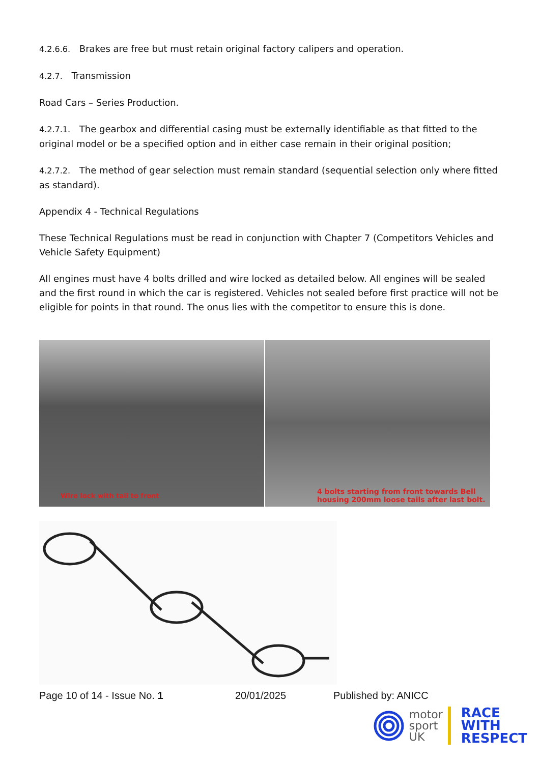4.2.6.6. Brakes are free but must retain original factory calipers and operation.
4.2.7. Transmission
Road Cars – Series Production.
4.2.7.1. The gearbox and differential casing must be externally identifiable as that fitted to the original model or be a specified option and in either case remain in their original position;
4.2.7.2. The method of gear selection must remain standard (sequential selection only where fitted as standard).
Appendix 4 - Technical Regulations
These Technical Regulations must be read in conjunction with Chapter 7 (Competitors Vehicles and Vehicle Safety Equipment)
All engines must have 4 bolts drilled and wire locked as detailed below. All engines will be sealed and the first round in which the car is registered. Vehicles not sealed before first practice will not be eligible for points in that round. The onus lies with the competitor to ensure this is done.
Wire lock with tail to front
4 bolts starting from front towards Bell
housing 200mm loose tails after last bolt.
Page 10 of 14 - Issue No. 1 20/01/2025 Published by: ANICC
motor
sport
UK
RACE
WITH
RESPECT